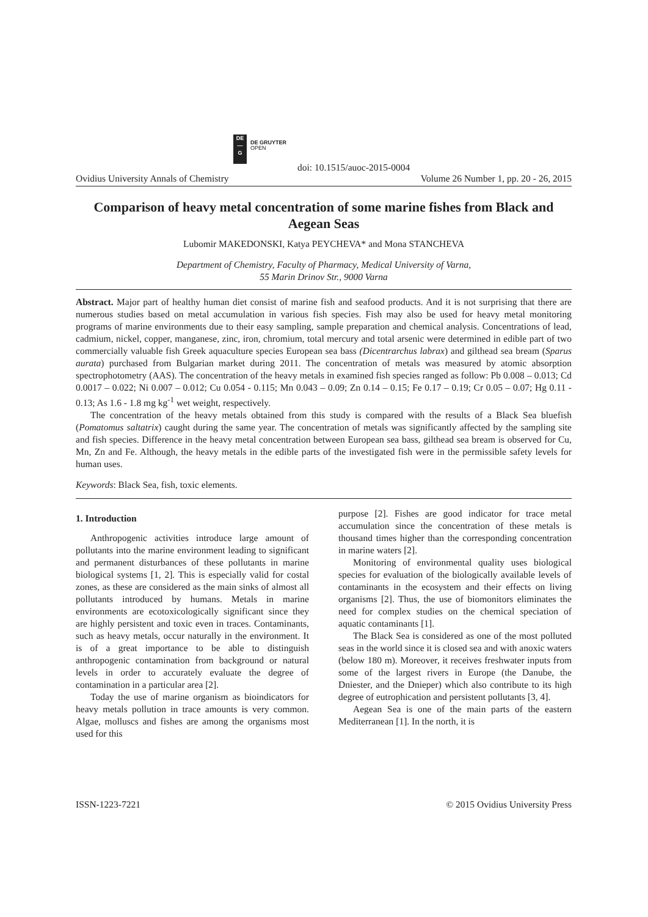DE
—
G
DE GRUYTER
OPEN
doi: 10.1515/auoc-2015-0004
Ovidius University Annals of Chemistry Volume 26 Number 1, pp. 20 - 26, 2015
Comparison of heavy metal concentration of some marine fishes from Black and Aegean Seas
Lubomir MAKEDONSKI, Katya PEYCHEVA* and Mona STANCHEVA
Department of Chemistry, Faculty of Pharmacy, Medical University of Varna,
55 Marin Drinov Str., 9000 Varna
Abstract. Major part of healthy human diet consist of marine fish and seafood products. And it is not surprising that there are numerous studies based on metal accumulation in various fish species. Fish may also be used for heavy metal monitoring programs of marine environments due to their easy sampling, sample preparation and chemical analysis. Concentrations of lead, cadmium, nickel, copper, manganese, zinc, iron, chromium, total mercury and total arsenic were determined in edible part of two commercially valuable fish Greek aquaculture species European sea bass (Dicentrarchus labrax) and gilthead sea bream (Sparus aurata) purchased from Bulgarian market during 2011. The concentration of metals was measured by atomic absorption spectrophotometry (AAS). The concentration of the heavy metals in examined fish species ranged as follow: Pb 0.008 – 0.013; Cd 0.0017 – 0.022; Ni 0.007 – 0.012; Cu 0.054 - 0.115; Mn 0.043 – 0.09; Zn 0.14 – 0.15; Fe 0.17 – 0.19; Cr 0.05 – 0.07; Hg 0.11 - 0.13; As 1.6 - 1.8 mg kg<sup>-1</sup> wet weight, respectively.
The concentration of the heavy metals obtained from this study is compared with the results of a Black Sea bluefish (Pomatomus saltatrix) caught during the same year. The concentration of metals was significantly affected by the sampling site and fish species. Difference in the heavy metal concentration between European sea bass, gilthead sea bream is observed for Cu, Mn, Zn and Fe. Although, the heavy metals in the edible parts of the investigated fish were in the permissible safety levels for human uses.
Keywords: Black Sea, fish, toxic elements.
1. Introduction
Anthropogenic activities introduce large amount of pollutants into the marine environment leading to significant and permanent disturbances of these pollutants in marine biological systems [1, 2]. This is especially valid for costal zones, as these are considered as the main sinks of almost all pollutants introduced by humans. Metals in marine environments are ecotoxicologically significant since they are highly persistent and toxic even in traces. Contaminants, such as heavy metals, occur naturally in the environment. It is of a great importance to be able to distinguish anthropogenic contamination from background or natural levels in order to accurately evaluate the degree of contamination in a particular area [2].
Today the use of marine organism as bioindicators for heavy metals pollution in trace amounts is very common. Algae, molluscs and fishes are among the organisms most used for this
purpose [2]. Fishes are good indicator for trace metal accumulation since the concentration of these metals is thousand times higher than the corresponding concentration in marine waters [2].
Monitoring of environmental quality uses biological species for evaluation of the biologically available levels of contaminants in the ecosystem and their effects on living organisms [2]. Thus, the use of biomonitors eliminates the need for complex studies on the chemical speciation of aquatic contaminants [1].
The Black Sea is considered as one of the most polluted seas in the world since it is closed sea and with anoxic waters (below 180 m). Moreover, it receives freshwater inputs from some of the largest rivers in Europe (the Danube, the Dniester, and the Dnieper) which also contribute to its high degree of eutrophication and persistent pollutants [3, 4].
Aegean Sea is one of the main parts of the eastern Mediterranean [1]. In the north, it is
ISSN-1223-7221 © 2015 Ovidius University Press